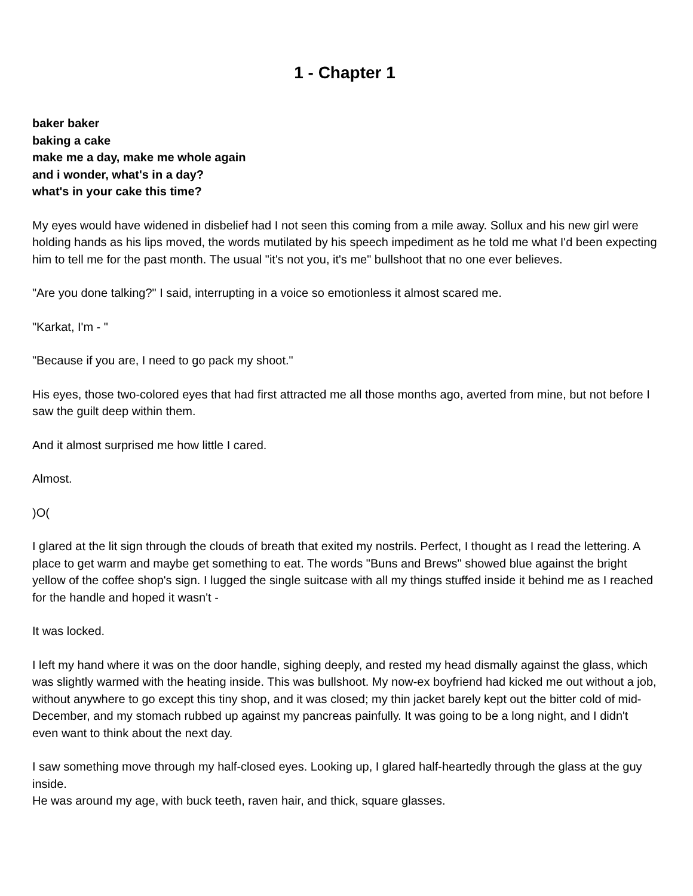1 - Chapter 1
baker baker
baking a cake
make me a day, make me whole again
and i wonder, what's in a day?
what's in your cake this time?
My eyes would have widened in disbelief had I not seen this coming from a mile away. Sollux and his new girl were holding hands as his lips moved, the words mutilated by his speech impediment as he told me what I'd been expecting him to tell me for the past month. The usual "it's not you, it's me" bullshoot that no one ever believes.
"Are you done talking?" I said, interrupting in a voice so emotionless it almost scared me.
"Karkat, I'm - "
"Because if you are, I need to go pack my shoot."
His eyes, those two-colored eyes that had first attracted me all those months ago, averted from mine, but not before I saw the guilt deep within them.
And it almost surprised me how little I cared.
Almost.
)O(
I glared at the lit sign through the clouds of breath that exited my nostrils. Perfect, I thought as I read the lettering. A place to get warm and maybe get something to eat. The words "Buns and Brews" showed blue against the bright yellow of the coffee shop's sign. I lugged the single suitcase with all my things stuffed inside it behind me as I reached for the handle and hoped it wasn't -
It was locked.
I left my hand where it was on the door handle, sighing deeply, and rested my head dismally against the glass, which was slightly warmed with the heating inside. This was bullshoot. My now-ex boyfriend had kicked me out without a job, without anywhere to go except this tiny shop, and it was closed; my thin jacket barely kept out the bitter cold of mid-December, and my stomach rubbed up against my pancreas painfully. It was going to be a long night, and I didn't even want to think about the next day.
I saw something move through my half-closed eyes. Looking up, I glared half-heartedly through the glass at the guy inside.
He was around my age, with buck teeth, raven hair, and thick, square glasses.